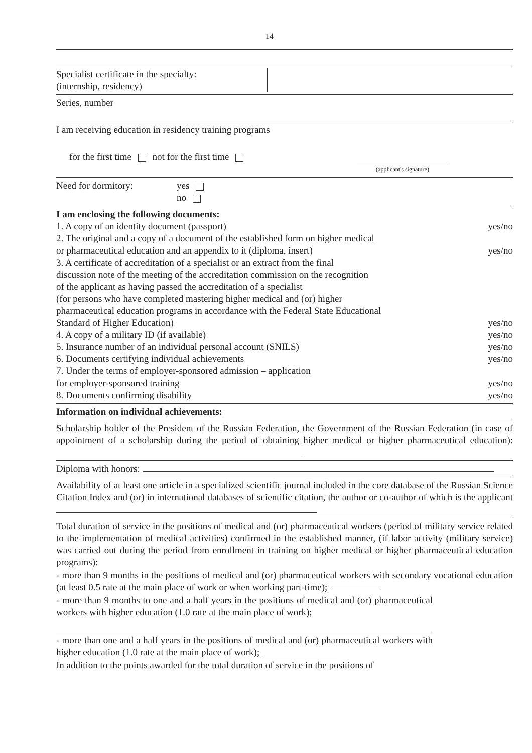14
Specialist certificate in the specialty:
(internship, residency)
Series, number
I am receiving education in residency training programs
for the first time not for the first time
(applicant's signature)
Need for dormitory: yes
no
I am enclosing the following documents:
1. A copy of an identity document (passport) yes/no
2. The original and a copy of a document of the established form on higher medical
or pharmaceutical education and an appendix to it (diploma, insert) yes/no
3. A certificate of accreditation of a specialist or an extract from the final
discussion note of the meeting of the accreditation commission on the recognition
of the applicant as having passed the accreditation of a specialist
(for persons who have completed mastering higher medical and (or) higher
pharmaceutical education programs in accordance with the Federal State Educational
Standard of Higher Education) yes/no
4. A copy of a military ID (if available) yes/no
5. Insurance number of an individual personal account (SNILS) yes/no
6. Documents certifying individual achievements yes/no
7. Under the terms of employer-sponsored admission – application
for employer-sponsored training yes/no
8. Documents confirming disability yes/no
Information on individual achievements:
Scholarship holder of the President of the Russian Federation, the Government of the Russian Federation (in case of appointment of a scholarship during the period of obtaining higher medical or higher pharmaceutical education):
Diploma with honors:
Availability of at least one article in a specialized scientific journal included in the core database of the Russian Science Citation Index and (or) in international databases of scientific citation, the author or co-author of which is the applicant
Total duration of service in the positions of medical and (or) pharmaceutical workers (period of military service related to the implementation of medical activities) confirmed in the established manner, (if labor activity (military service) was carried out during the period from enrollment in training on higher medical or higher pharmaceutical education programs):
- more than 9 months in the positions of medical and (or) pharmaceutical workers with secondary vocational education (at least 0.5 rate at the main place of work or when working part-time);
- more than 9 months to one and a half years in the positions of medical and (or) pharmaceutical workers with higher education (1.0 rate at the main place of work);
- more than one and a half years in the positions of medical and (or) pharmaceutical workers with higher education (1.0 rate at the main place of work);
In addition to the points awarded for the total duration of service in the positions of